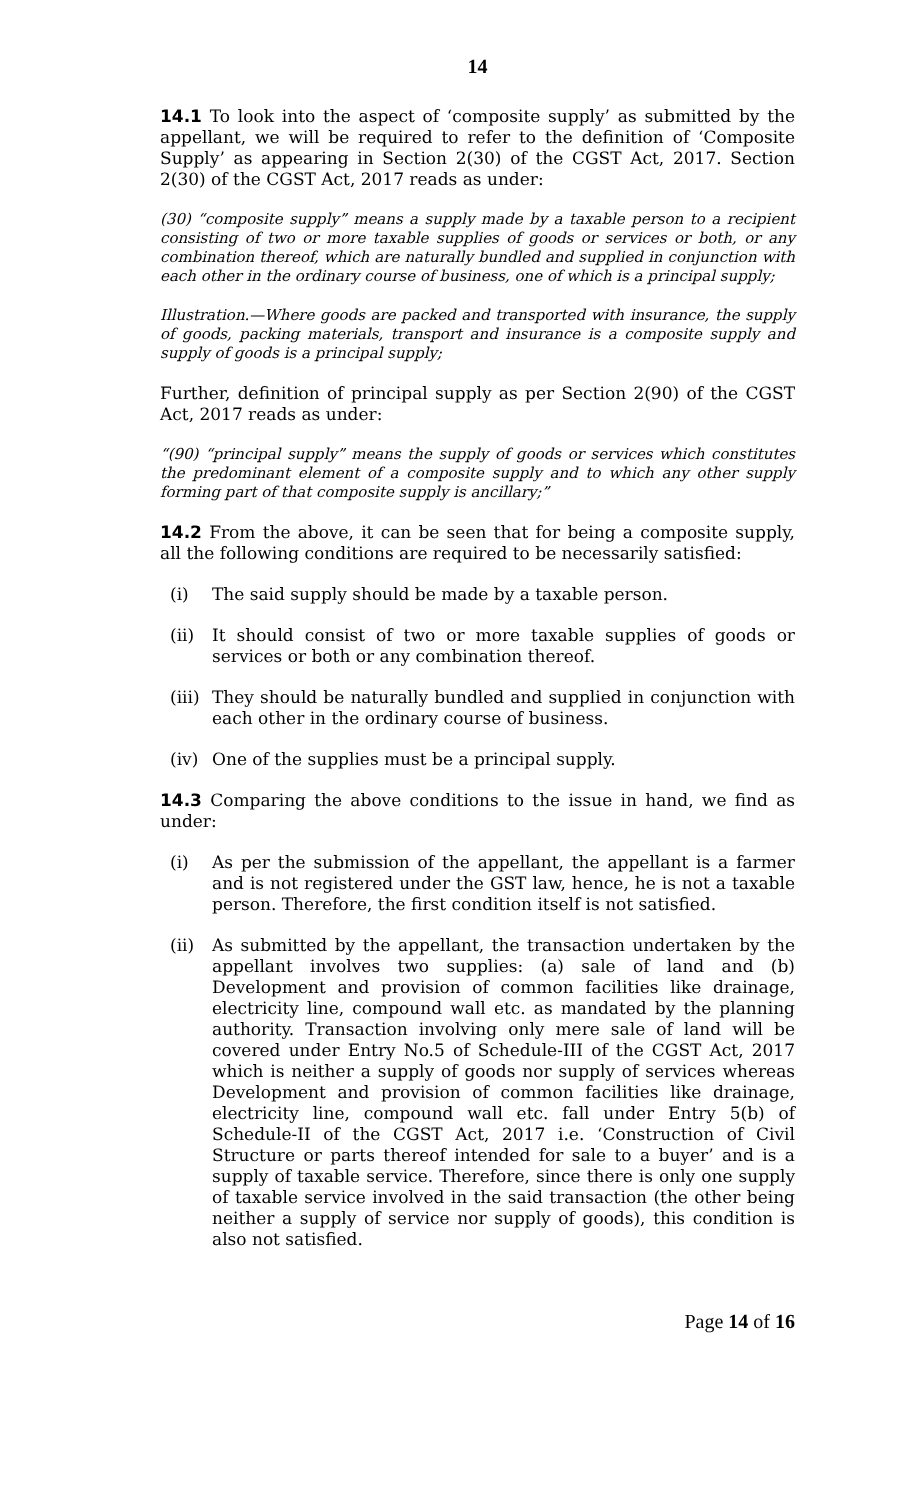14
14.1 To look into the aspect of ‘composite supply’ as submitted by the appellant, we will be required to refer to the definition of ‘Composite Supply’ as appearing in Section 2(30) of the CGST Act, 2017. Section 2(30) of the CGST Act, 2017 reads as under:
(30) “composite supply” means a supply made by a taxable person to a recipient consisting of two or more taxable supplies of goods or services or both, or any combination thereof, which are naturally bundled and supplied in conjunction with each other in the ordinary course of business, one of which is a principal supply;
Illustration.—Where goods are packed and transported with insurance, the supply of goods, packing materials, transport and insurance is a composite supply and supply of goods is a principal supply;
Further, definition of principal supply as per Section 2(90) of the CGST Act, 2017 reads as under:
“(90) “principal supply” means the supply of goods or services which constitutes the predominant element of a composite supply and to which any other supply forming part of that composite supply is ancillary;”
14.2 From the above, it can be seen that for being a composite supply, all the following conditions are required to be necessarily satisfied:
(i) The said supply should be made by a taxable person.
(ii) It should consist of two or more taxable supplies of goods or services or both or any combination thereof.
(iii) They should be naturally bundled and supplied in conjunction with each other in the ordinary course of business.
(iv) One of the supplies must be a principal supply.
14.3 Comparing the above conditions to the issue in hand, we find as under:
(i) As per the submission of the appellant, the appellant is a farmer and is not registered under the GST law, hence, he is not a taxable person. Therefore, the first condition itself is not satisfied.
(ii) As submitted by the appellant, the transaction undertaken by the appellant involves two supplies: (a) sale of land and (b) Development and provision of common facilities like drainage, electricity line, compound wall etc. as mandated by the planning authority. Transaction involving only mere sale of land will be covered under Entry No.5 of Schedule-III of the CGST Act, 2017 which is neither a supply of goods nor supply of services whereas Development and provision of common facilities like drainage, electricity line, compound wall etc. fall under Entry 5(b) of Schedule-II of the CGST Act, 2017 i.e. ‘Construction of Civil Structure or parts thereof intended for sale to a buyer’ and is a supply of taxable service. Therefore, since there is only one supply of taxable service involved in the said transaction (the other being neither a supply of service nor supply of goods), this condition is also not satisfied.
Page 14 of 16